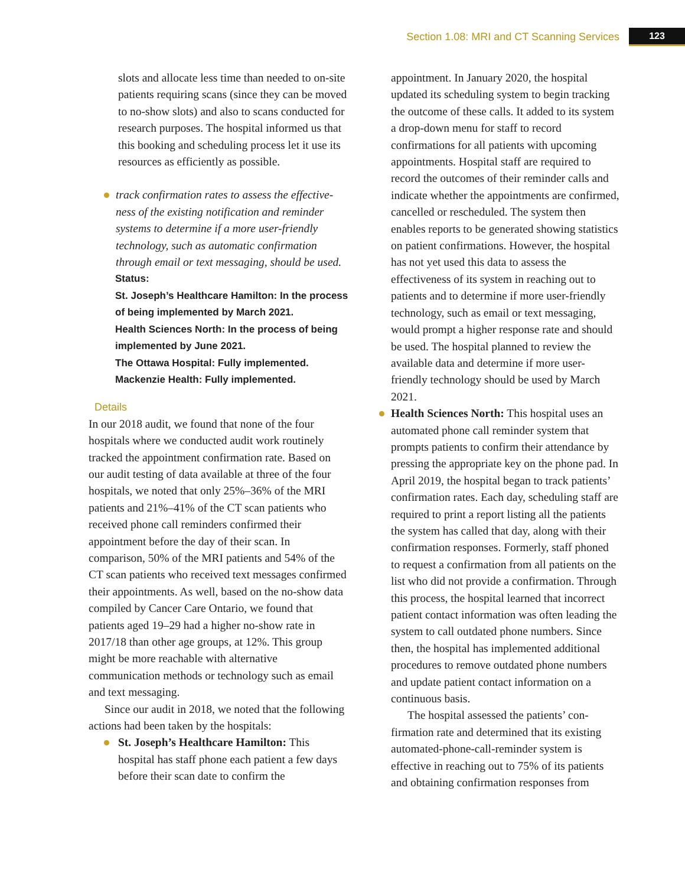Section 1.08: MRI and CT Scanning Services 123
slots and allocate less time than needed to on-site patients requiring scans (since they can be moved to no-show slots) and also to scans conducted for research purposes. The hospital informed us that this booking and scheduling process let it use its resources as efficiently as possible.
track confirmation rates to assess the effective­ness of the existing notification and reminder systems to determine if a more user-friendly technology, such as automatic confirmation through email or text messaging, should be used.
Status:
St. Joseph’s Healthcare Hamilton: In the process of being implemented by March 2021.
Health Sciences North: In the process of being implemented by June 2021.
The Ottawa Hospital: Fully implemented.
Mackenzie Health: Fully implemented.
Details
In our 2018 audit, we found that none of the four hospitals where we conducted audit work routinely tracked the appointment confirmation rate. Based on our audit testing of data available at three of the four hospitals, we noted that only 25%–36% of the MRI patients and 21%–41% of the CT scan patients who received phone call reminders confirmed their appointment before the day of their scan. In comparison, 50% of the MRI patients and 54% of the CT scan patients who received text messages confirmed their appointments. As well, based on the no-show data compiled by Cancer Care Ontario, we found that patients aged 19–29 had a higher no-show rate in 2017/18 than other age groups, at 12%. This group might be more reachable with alternative communication methods or technology such as email and text messaging.
Since our audit in 2018, we noted that the fol­lowing actions had been taken by the hospitals:
St. Joseph’s Healthcare Hamilton: This hospital has staff phone each patient a few days before their scan date to confirm the
appointment. In January 2020, the hospital updated its scheduling system to begin track­ing the outcome of these calls. It added to its system a drop-down menu for staff to record confirmations for all patients with upcoming appointments. Hospital staff are required to record the outcomes of their reminder calls and indicate whether the appointments are confirmed, cancelled or rescheduled. The system then enables reports to be generated showing statistics on patient confirmations. However, the hospital has not yet used this data to assess the effectiveness of its system in reaching out to patients and to determine if more user-friendly technology, such as email or text messaging, would prompt a higher response rate and should be used. The hospi­tal planned to review the available data and determine if more user-friendly technology should be used by March 2021.
Health Sciences North: This hospital uses an automated phone call reminder system that prompts patients to confirm their attend­ance by pressing the appropriate key on the phone pad. In April 2019, the hospital began to track patients’ confirmation rates. Each day, scheduling staff are required to print a report listing all the patients the system has called that day, along with their confirmation responses. Formerly, staff phoned to request a confirmation from all patients on the list who did not provide a confirmation. Through this process, the hospital learned that incorrect patient contact information was often leading the system to call outdated phone numbers. Since then, the hospital has implemented additional procedures to remove outdated phone numbers and update patient contact information on a continuous basis.
The hospital assessed the patients’ con­firmation rate and determined that its exist­ing automated-phone-call-reminder system is effective in reaching out to 75% of its patients and obtaining confirmation responses from